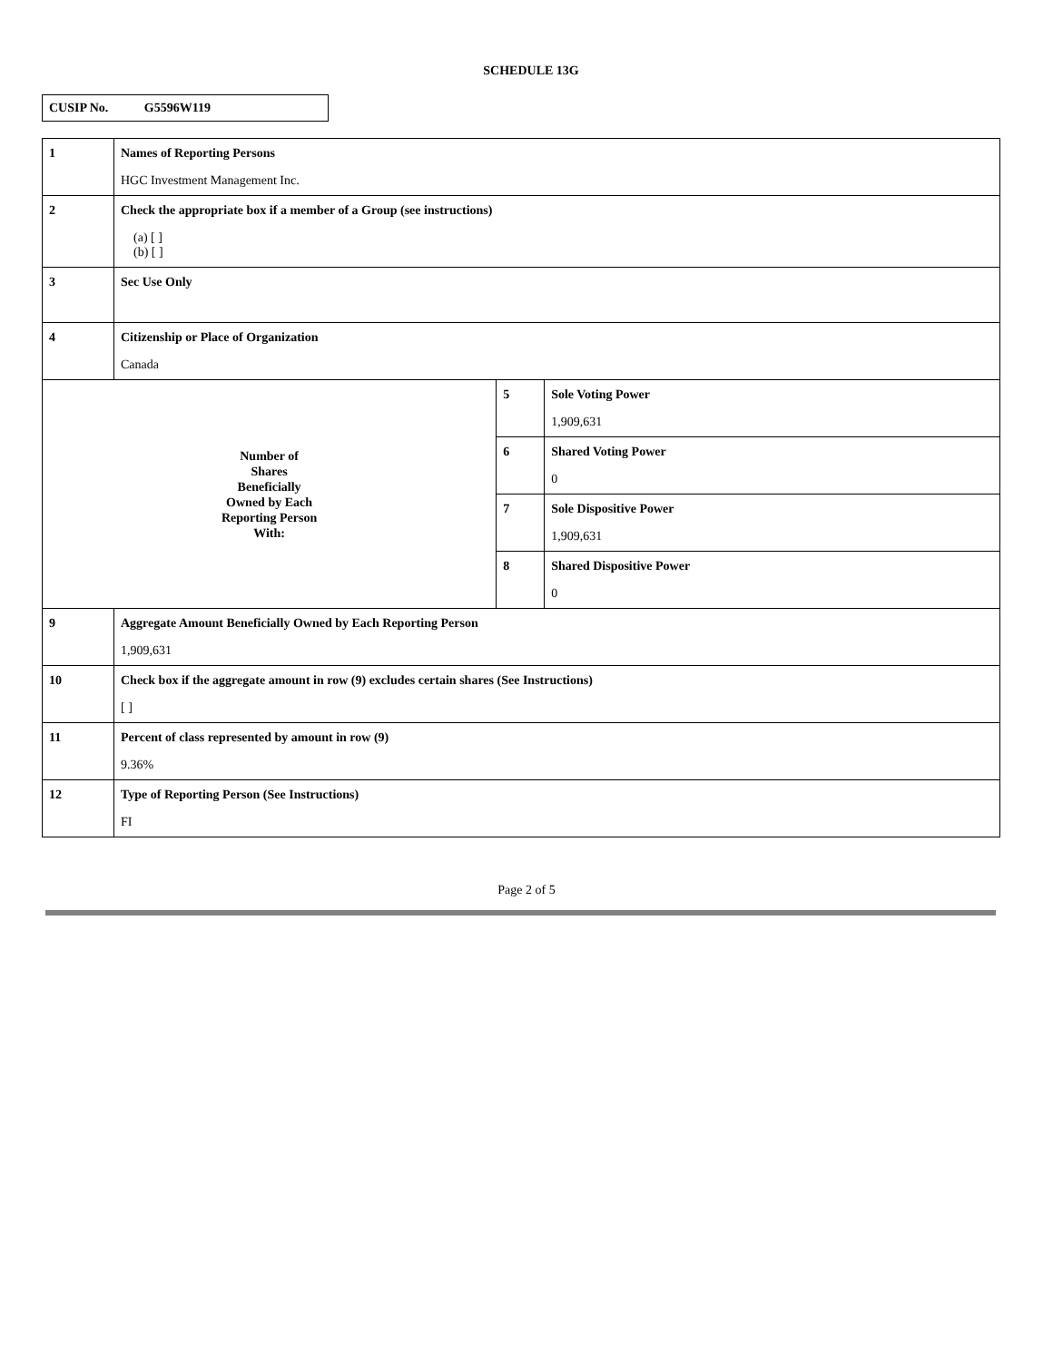SCHEDULE 13G
CUSIP No. G5596W119
| 1 | Names of Reporting Persons HGC Investment Management Inc. | | |
| 2 | Check the appropriate box if a member of a Group (see instructions) (a) [ ] (b) [ ] | | |
| 3 | Sec Use Only | | |
| 4 | Citizenship or Place of Organization Canada | | |
| Number of Shares Beneficially Owned by Each Reporting Person With: | | 5 | Sole Voting Power 1,909,631 |
| | | 6 | Shared Voting Power 0 |
| | | 7 | Sole Dispositive Power 1,909,631 |
| | | 8 | Shared Dispositive Power 0 |
| 9 | Aggregate Amount Beneficially Owned by Each Reporting Person 1,909,631 | | |
| 10 | Check box if the aggregate amount in row (9) excludes certain shares (See Instructions) [ ] | | |
| 11 | Percent of class represented by amount in row (9) 9.36% | | |
| 12 | Type of Reporting Person (See Instructions) FI | | |
Page 2 of 5